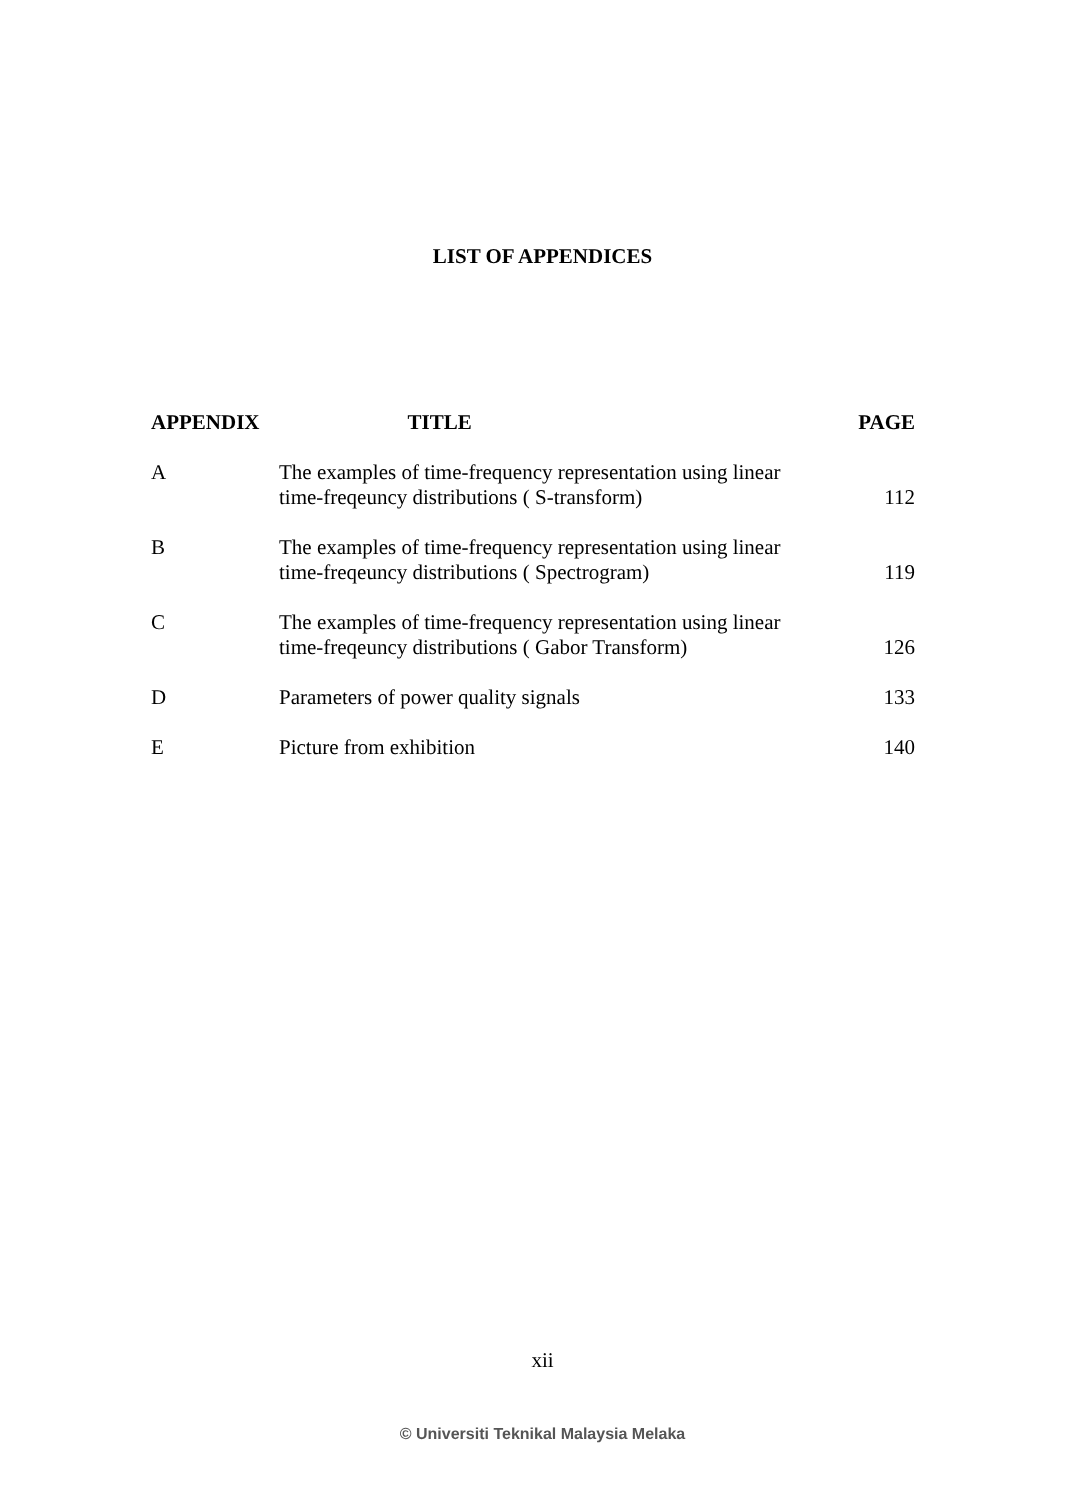LIST OF APPENDICES
| APPENDIX | TITLE | PAGE |
| --- | --- | --- |
| A | The examples of time-frequency representation using linear time-freqeuncy distributions ( S-transform) | 112 |
| B | The examples of time-frequency representation using linear time-freqeuncy distributions ( Spectrogram) | 119 |
| C | The examples of time-frequency representation using linear time-freqeuncy distributions ( Gabor Transform) | 126 |
| D | Parameters of power quality signals | 133 |
| E | Picture from exhibition | 140 |
xii
© Universiti Teknikal Malaysia Melaka